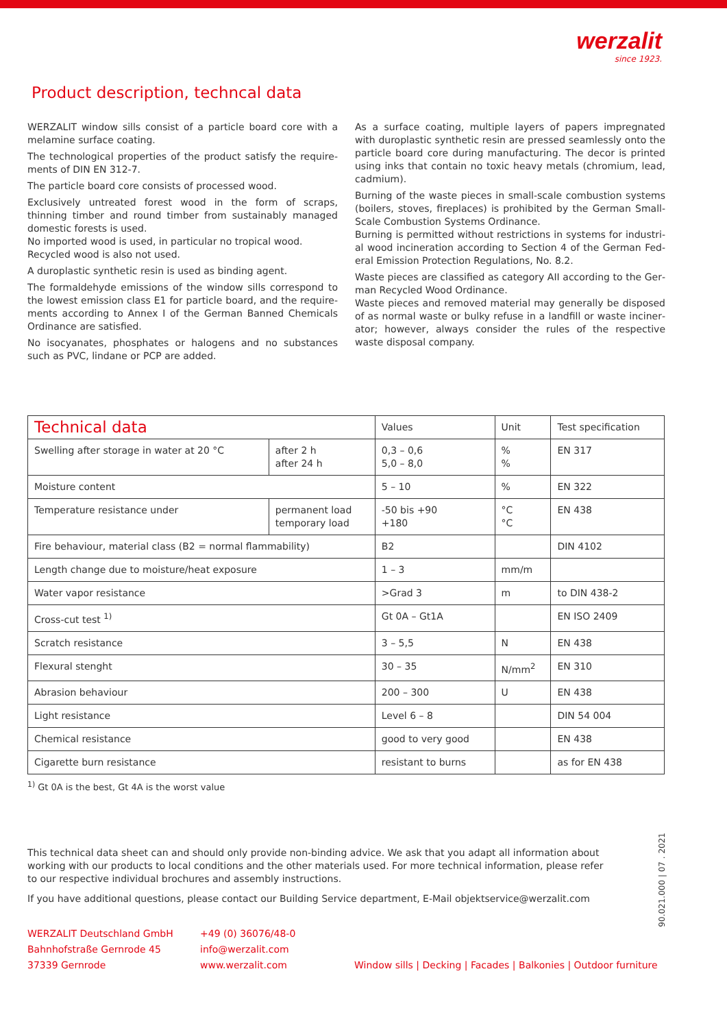werzalit
since 1923.
Product description, techncal data
WERZALIT window sills consist of a particle board core with a melamine surface coating.
The technological properties of the product satisfy the require­ments of DIN EN 312-7.
The particle board core consists of processed wood.
Exclusively untreated forest wood in the form of scraps, thinning timber and round timber from sustainably managed domestic forests is used.
No imported wood is used, in particular no tropical wood.
Recycled wood is also not used.
A duroplastic synthetic resin is used as binding agent.
The formaldehyde emissions of the window sills correspond to the lowest emission class E1 for particle board, and the require­ments according to Annex I of the German Banned Chemicals Ordinance are satisfied.
No isocyanates, phosphates or halogens and no substances such as PVC, lindane or PCP are added.
As a surface coating, multiple layers of papers impregnated with duroplastic synthetic resin are pressed seamlessly onto the particle board core during manufacturing. The decor is printed using inks that contain no toxic heavy metals (chromium, lead, cadmium).
Burning of the waste pieces in small-scale combustion systems (boilers, stoves, fireplaces) is prohibited by the German Small-Scale Combustion Systems Ordinance.
Burning is permitted without restrictions in systems for industri­al wood incineration according to Section 4 of the German Fed­eral Emission Protection Regulations, No. 8.2.
Waste pieces are classified as category AII according to the Ger­man Recycled Wood Ordinance.
Waste pieces and removed material may generally be disposed of as normal waste or bulky refuse in a landfill or waste inciner­ator; however, always consider the rules of the respective waste disposal company.
| Technical data | | Values | Unit | Test specification |
| --- | --- | --- | --- | --- |
| Swelling after storage in water at 20 °C | after 2 h after 24 h | 0,3 – 0,6 5,0 – 8,0 | % % | EN 317 |
| Moisture content | | 5 – 10 | % | EN 322 |
| Temperature resistance under | permanent load temporary load | -50 bis +90 +180 | °C °C | EN 438 |
| Fire behaviour, material class (B2 = normal flammability) | | B2 | | DIN 4102 |
| Length change due to moisture/heat exposure | | 1 – 3 | mm/m | |
| Water vapor resistance | | >Grad 3 | m | to DIN 438-2 |
| Cross-cut test <sup>1)</sup> | | Gt 0A – Gt1A | | EN ISO 2409 |
| Scratch resistance | | 3 – 5,5 | N | EN 438 |
| Flexural stenght | | 30 – 35 | N/mm<sup>2</sup> | EN 310 |
| Abrasion behaviour | | 200 – 300 | U | EN 438 |
| Light resistance | | Level 6 – 8 | | DIN 54 004 |
| Chemical resistance | | good to very good | | EN 438 |
| Cigarette burn resistance | | resistant to burns | | as for EN 438 |
<sup>1)</sup> Gt 0A is the best, Gt 4A is the worst value
This technical data sheet can and should only provide non-binding advice. We ask that you adapt all information about working with our products to local conditions and the other materials used. For more technical information, please refer to our respective individual brochures and assembly instructions.
If you have additional questions, please contact our Building Service department, E-Mail objektservice@werzalit.com
WERZALIT Deutschland GmbH
Bahnhofstraße Gernrode 45
37339 Gernrode
+49 (0) 36076/48-0
info@werzalit.com
www.werzalit.com
Window sills | Decking | Facades | Balkonies | Outdoor furniture
90.021.000 | 07 . 2021